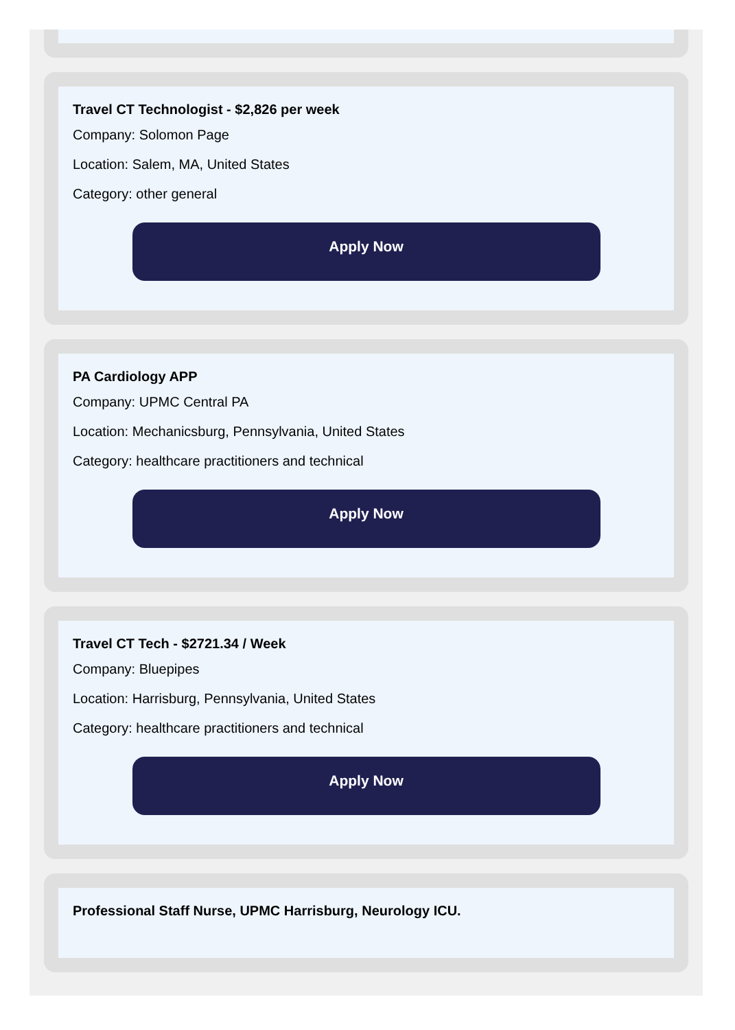Travel CT Technologist - $2,826 per week
Company: Solomon Page
Location: Salem, MA, United States
Category: other general
Apply Now
PA Cardiology APP
Company: UPMC Central PA
Location: Mechanicsburg, Pennsylvania, United States
Category: healthcare practitioners and technical
Apply Now
Travel CT Tech - $2721.34 / Week
Company: Bluepipes
Location: Harrisburg, Pennsylvania, United States
Category: healthcare practitioners and technical
Apply Now
Professional Staff Nurse, UPMC Harrisburg, Neurology ICU.